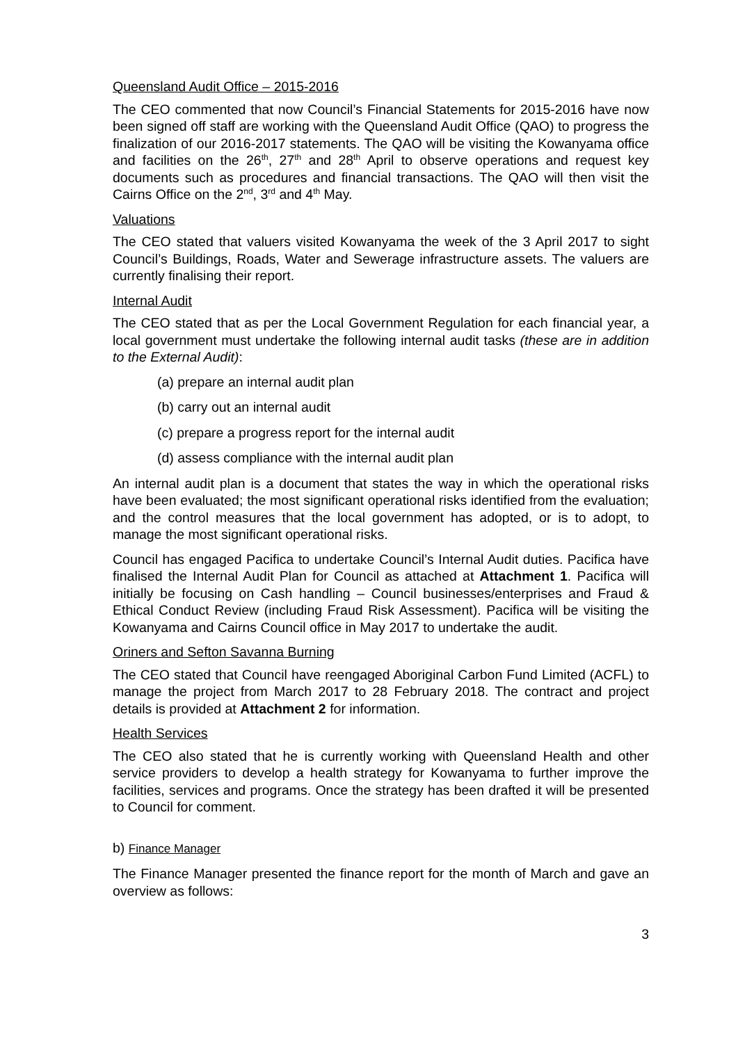Queensland Audit Office – 2015-2016
The CEO commented that now Council’s Financial Statements for 2015-2016 have now been signed off staff are working with the Queensland Audit Office (QAO) to progress the finalization of our 2016-2017 statements. The QAO will be visiting the Kowanyama office and facilities on the 26<sup>th</sup>, 27<sup>th</sup> and 28<sup>th</sup> April to observe operations and request key documents such as procedures and financial transactions. The QAO will then visit the Cairns Office on the 2<sup>nd</sup>, 3<sup>rd</sup> and 4<sup>th</sup> May.
Valuations
The CEO stated that valuers visited Kowanyama the week of the 3 April 2017 to sight Council’s Buildings, Roads, Water and Sewerage infrastructure assets. The valuers are currently finalising their report.
Internal Audit
The CEO stated that as per the Local Government Regulation for each financial year, a local government must undertake the following internal audit tasks (these are in addition to the External Audit):
(a) prepare an internal audit plan
(b) carry out an internal audit
(c) prepare a progress report for the internal audit
(d) assess compliance with the internal audit plan
An internal audit plan is a document that states the way in which the operational risks have been evaluated; the most significant operational risks identified from the evaluation; and the control measures that the local government has adopted, or is to adopt, to manage the most significant operational risks.
Council has engaged Pacifica to undertake Council’s Internal Audit duties. Pacifica have finalised the Internal Audit Plan for Council as attached at Attachment 1. Pacifica will initially be focusing on Cash handling – Council businesses/enterprises and Fraud & Ethical Conduct Review (including Fraud Risk Assessment). Pacifica will be visiting the Kowanyama and Cairns Council office in May 2017 to undertake the audit.
Oriners and Sefton Savanna Burning
The CEO stated that Council have reengaged Aboriginal Carbon Fund Limited (ACFL) to manage the project from March 2017 to 28 February 2018. The contract and project details is provided at Attachment 2 for information.
Health Services
The CEO also stated that he is currently working with Queensland Health and other service providers to develop a health strategy for Kowanyama to further improve the facilities, services and programs. Once the strategy has been drafted it will be presented to Council for comment.
b) Finance Manager
The Finance Manager presented the finance report for the month of March and gave an overview as follows:
3